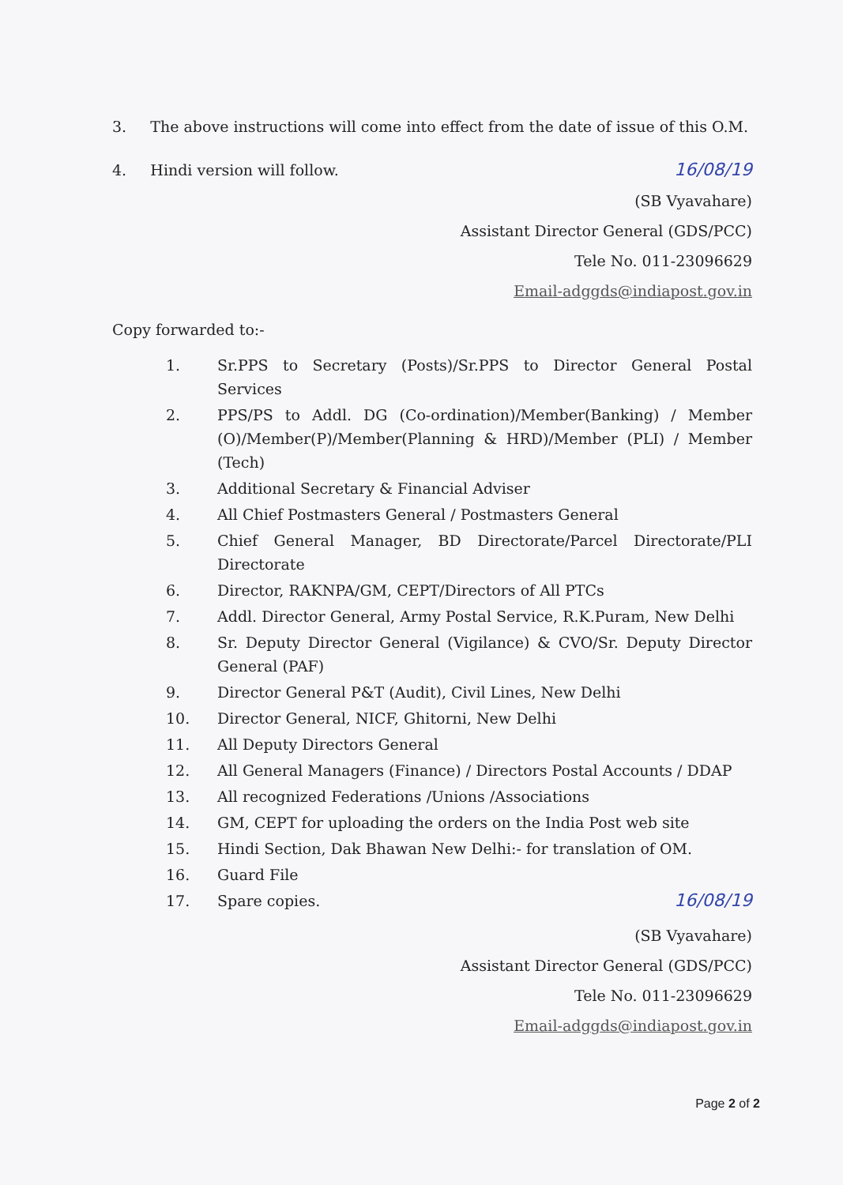3. The above instructions will come into effect from the date of issue of this O.M.
4. Hindi version will follow. 16/08/19
(SB Vyavahare)
Assistant Director General (GDS/PCC)
Tele No. 011-23096629
Email-adggds@indiapost.gov.in
Copy forwarded to:-
1. Sr.PPS to Secretary (Posts)/Sr.PPS to Director General Postal Services
2. PPS/PS to Addl. DG (Co-ordination)/Member(Banking) / Member (O)/Member(P)/Member(Planning & HRD)/Member (PLI) / Member (Tech)
3. Additional Secretary & Financial Adviser
4. All Chief Postmasters General / Postmasters General
5. Chief General Manager, BD Directorate/Parcel Directorate/PLI Directorate
6. Director, RAKNPA/GM, CEPT/Directors of All PTCs
7. Addl. Director General, Army Postal Service, R.K.Puram, New Delhi
8. Sr. Deputy Director General (Vigilance) & CVO/Sr. Deputy Director General (PAF)
9. Director General P&T (Audit), Civil Lines, New Delhi
10. Director General, NICF, Ghitorni, New Delhi
11. All Deputy Directors General
12. All General Managers (Finance) / Directors Postal Accounts / DDAP
13. All recognized Federations /Unions /Associations
14. GM, CEPT for uploading the orders on the India Post web site
15. Hindi Section, Dak Bhawan New Delhi:- for translation of OM.
16. Guard File
17. Spare copies. 16/08/19
(SB Vyavahare)
Assistant Director General (GDS/PCC)
Tele No. 011-23096629
Email-adggds@indiapost.gov.in
Page 2 of 2